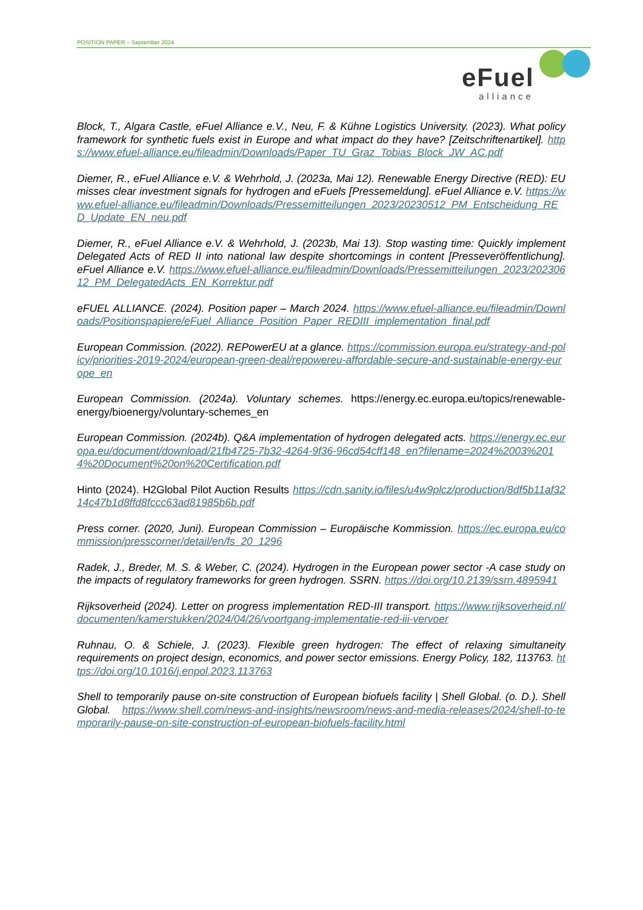POSITION PAPER – September 2024
eFuel
alliance
Block, T., Algara Castle, eFuel Alliance e.V., Neu, F. & Kühne Logistics University. (2023). What policy framework for synthetic fuels exist in Europe and what impact do they have? [Zeitschriftenartikel]. https://www.efuel-alliance.eu/fileadmin/Downloads/Paper_TU_Graz_Tobias_Block_JW_AC.pdf
Diemer, R., eFuel Alliance e.V. & Wehrhold, J. (2023a, Mai 12). Renewable Energy Directive (RED): EU misses clear investment signals for hydrogen and eFuels [Pressemeldung]. eFuel Alliance e.V. https://www.efuel-alliance.eu/fileadmin/Downloads/Pressemitteilungen_2023/20230512_PM_Entscheidung_RED_Update_EN_neu.pdf
Diemer, R., eFuel Alliance e.V. & Wehrhold, J. (2023b, Mai 13). Stop wasting time: Quickly implement Delegated Acts of RED II into national law despite shortcomings in content [Presseveröffentlichung]. eFuel Alliance e.V. https://www.efuel-alliance.eu/fileadmin/Downloads/Pressemitteilungen_2023/20230612_PM_DelegatedActs_EN_Korrektur.pdf
eFUEL ALLIANCE. (2024). Position paper – March 2024. https://www.efuel-alliance.eu/fileadmin/Downloads/Positionspapiere/eFuel_Alliance_Position_Paper_REDIII_implementation_final.pdf
European Commission. (2022). REPowerEU at a glance. https://commission.europa.eu/strategy-and-policy/priorities-2019-2024/european-green-deal/repowereu-affordable-secure-and-sustainable-energy-europe_en
European Commission. (2024a). Voluntary schemes. https://energy.ec.europa.eu/topics/renewable-energy/bioenergy/voluntary-schemes_en
European Commission. (2024b). Q&A implementation of hydrogen delegated acts. https://energy.ec.europa.eu/document/download/21fb4725-7b32-4264-9f36-96cd54cff148_en?filename=2024%2003%2014%20Document%20on%20Certification.pdf
Hinto (2024). H2Global Pilot Auction Results https://cdn.sanity.io/files/u4w9plcz/production/8df5b11af3214c47b1d8ffd8fccc63ad81985b6b.pdf
Press corner. (2020, Juni). European Commission – Europäische Kommission. https://ec.europa.eu/commission/presscorner/detail/en/fs_20_1296
Radek, J., Breder, M. S. & Weber, C. (2024). Hydrogen in the European power sector -A case study on the impacts of regulatory frameworks for green hydrogen. SSRN. https://doi.org/10.2139/ssrn.4895941
Rijksoverheid (2024). Letter on progress implementation RED-III transport. https://www.rijksoverheid.nl/documenten/kamerstukken/2024/04/26/voortgang-implementatie-red-iii-vervoer
Ruhnau, O. & Schiele, J. (2023). Flexible green hydrogen: The effect of relaxing simultaneity requirements on project design, economics, and power sector emissions. Energy Policy, 182, 113763. https://doi.org/10.1016/j.enpol.2023.113763
Shell to temporarily pause on-site construction of European biofuels facility | Shell Global. (o. D.). Shell Global. https://www.shell.com/news-and-insights/newsroom/news-and-media-releases/2024/shell-to-temporarily-pause-on-site-construction-of-european-biofuels-facility.html